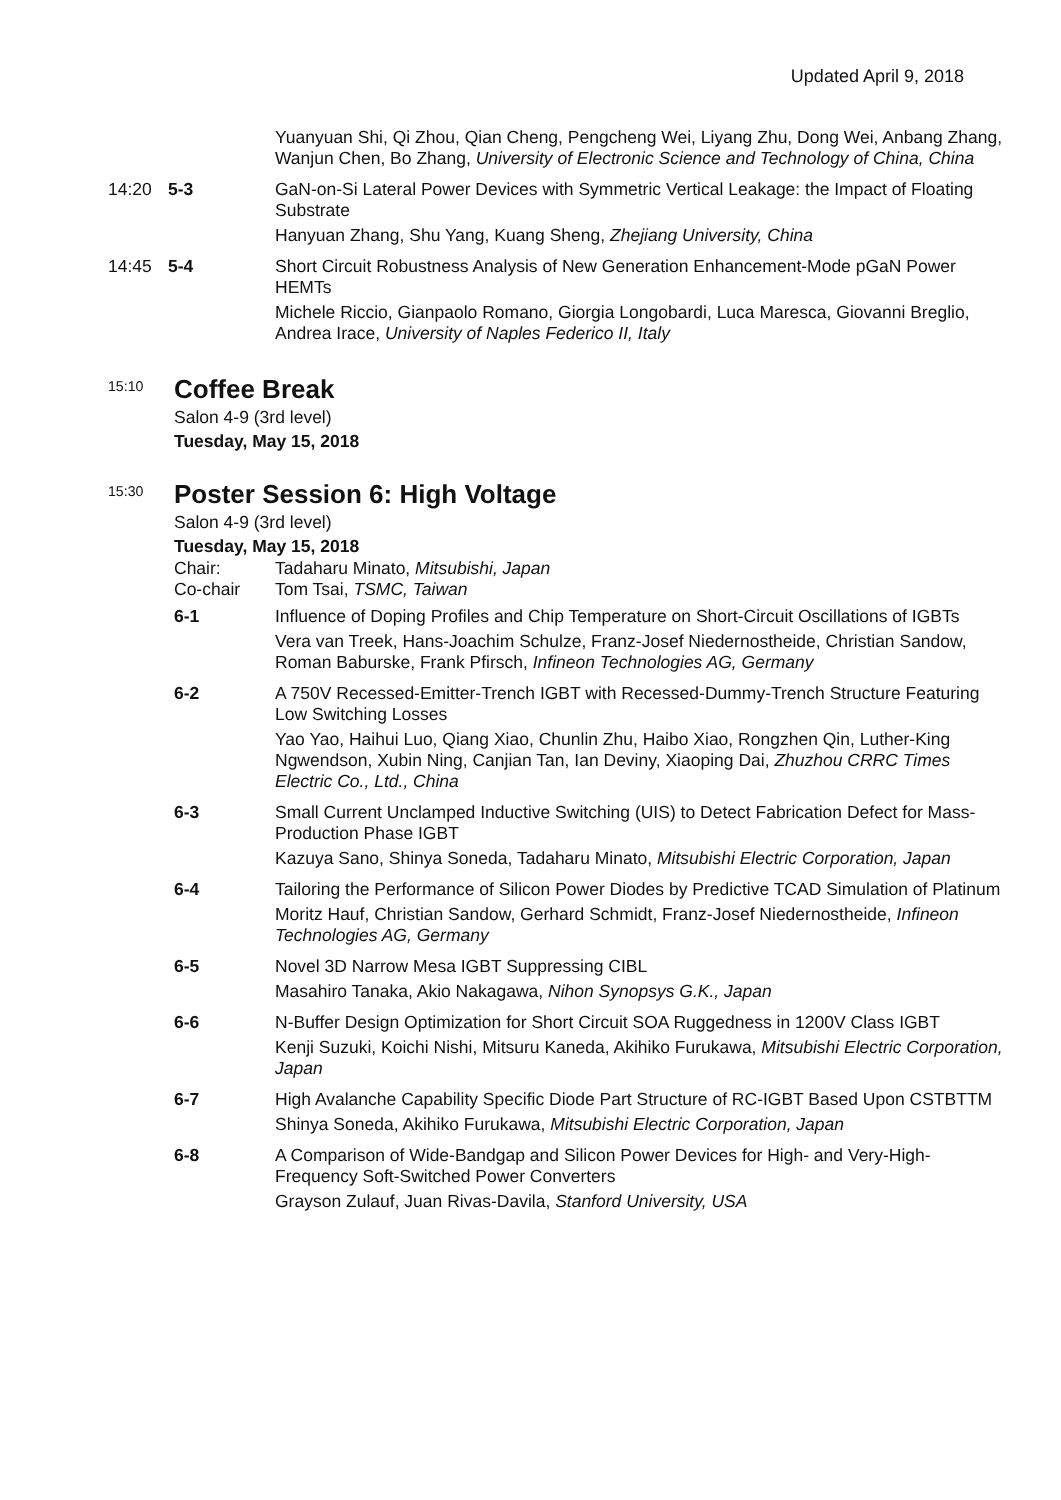Updated April 9, 2018
Yuanyuan Shi, Qi Zhou, Qian Cheng, Pengcheng Wei, Liyang Zhu, Dong Wei, Anbang Zhang, Wanjun Chen, Bo Zhang, University of Electronic Science and Technology of China, China
14:20 5-3 GaN-on-Si Lateral Power Devices with Symmetric Vertical Leakage: the Impact of Floating Substrate
Hanyuan Zhang, Shu Yang, Kuang Sheng, Zhejiang University, China
14:45 5-4 Short Circuit Robustness Analysis of New Generation Enhancement-Mode pGaN Power HEMTs
Michele Riccio, Gianpaolo Romano, Giorgia Longobardi, Luca Maresca, Giovanni Breglio, Andrea Irace, University of Naples Federico II, Italy
<sup>15:10</sup>
Coffee Break
Salon 4-9 (3rd level)
Tuesday, May 15, 2018
<sup>15:30</sup>
Poster Session 6: High Voltage
Salon 4-9 (3rd level)
Tuesday, May 15, 2018
Chair: Tadaharu Minato, Mitsubishi, Japan
Co-chair Tom Tsai, TSMC, Taiwan
6-1 Influence of Doping Profiles and Chip Temperature on Short-Circuit Oscillations of IGBTs
Vera van Treek, Hans-Joachim Schulze, Franz-Josef Niedernostheide, Christian Sandow, Roman Baburske, Frank Pfirsch, Infineon Technologies AG, Germany
6-2 A 750V Recessed-Emitter-Trench IGBT with Recessed-Dummy-Trench Structure Featuring Low Switching Losses
Yao Yao, Haihui Luo, Qiang Xiao, Chunlin Zhu, Haibo Xiao, Rongzhen Qin, Luther-King Ngwendson, Xubin Ning, Canjian Tan, Ian Deviny, Xiaoping Dai, Zhuzhou CRRC Times Electric Co., Ltd., China
6-3 Small Current Unclamped Inductive Switching (UIS) to Detect Fabrication Defect for Mass-Production Phase IGBT
Kazuya Sano, Shinya Soneda, Tadaharu Minato, Mitsubishi Electric Corporation, Japan
6-4 Tailoring the Performance of Silicon Power Diodes by Predictive TCAD Simulation of Platinum
Moritz Hauf, Christian Sandow, Gerhard Schmidt, Franz-Josef Niedernostheide, Infineon Technologies AG, Germany
6-5 Novel 3D Narrow Mesa IGBT Suppressing CIBL
Masahiro Tanaka, Akio Nakagawa, Nihon Synopsys G.K., Japan
6-6 N-Buffer Design Optimization for Short Circuit SOA Ruggedness in 1200V Class IGBT
Kenji Suzuki, Koichi Nishi, Mitsuru Kaneda, Akihiko Furukawa, Mitsubishi Electric Corporation, Japan
6-7 High Avalanche Capability Specific Diode Part Structure of RC-IGBT Based Upon CSTBTTM
Shinya Soneda, Akihiko Furukawa, Mitsubishi Electric Corporation, Japan
6-8 A Comparison of Wide-Bandgap and Silicon Power Devices for High- and Very-High-Frequency Soft-Switched Power Converters
Grayson Zulauf, Juan Rivas-Davila, Stanford University, USA